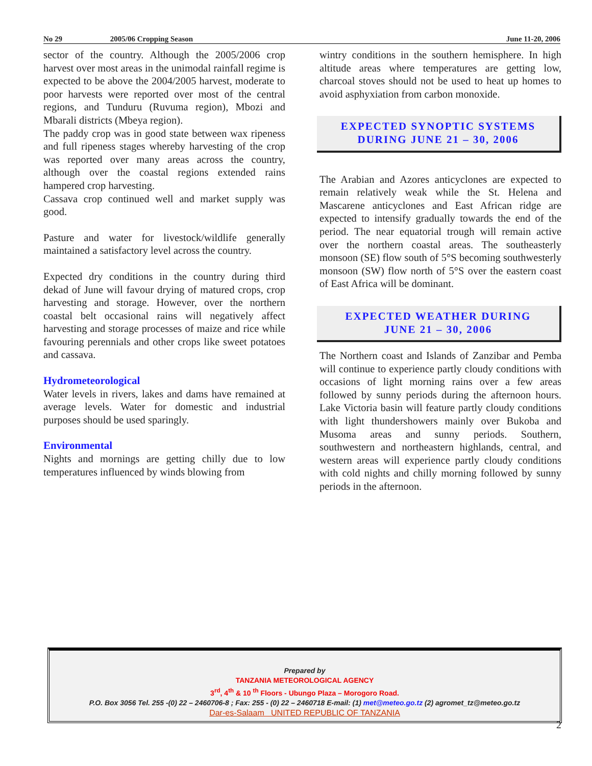No 29 2005/06 Cropping Season June 11-20, 2006
sector of the country. Although the 2005/2006 crop harvest over most areas in the unimodal rainfall regime is expected to be above the 2004/2005 harvest, moderate to poor harvests were reported over most of the central regions, and Tunduru (Ruvuma region), Mbozi and Mbarali districts (Mbeya region).
The paddy crop was in good state between wax ripeness and full ripeness stages whereby harvesting of the crop was reported over many areas across the country, although over the coastal regions extended rains hampered crop harvesting.
Cassava crop continued well and market supply was good.
Pasture and water for livestock/wildlife generally maintained a satisfactory level across the country.
Expected dry conditions in the country during third dekad of June will favour drying of matured crops, crop harvesting and storage. However, over the northern coastal belt occasional rains will negatively affect harvesting and storage processes of maize and rice while favouring perennials and other crops like sweet potatoes and cassava.
Hydrometeorological
Water levels in rivers, lakes and dams have remained at average levels. Water for domestic and industrial purposes should be used sparingly.
Environmental
Nights and mornings are getting chilly due to low temperatures influenced by winds blowing from
wintry conditions in the southern hemisphere. In high altitude areas where temperatures are getting low, charcoal stoves should not be used to heat up homes to avoid asphyxiation from carbon monoxide.
EXPECTED SYNOPTIC SYSTEMS
DURING JUNE 21 – 30, 2006
The Arabian and Azores anticyclones are expected to remain relatively weak while the St. Helena and Mascarene anticyclones and East African ridge are expected to intensify gradually towards the end of the period. The near equatorial trough will remain active over the northern coastal areas. The southeasterly monsoon (SE) flow south of 5°S becoming southwesterly monsoon (SW) flow north of 5°S over the eastern coast of East Africa will be dominant.
EXPECTED WEATHER DURING
JUNE 21 – 30, 2006
The Northern coast and Islands of Zanzibar and Pemba will continue to experience partly cloudy conditions with occasions of light morning rains over a few areas followed by sunny periods during the afternoon hours. Lake Victoria basin will feature partly cloudy conditions with light thundershowers mainly over Bukoba and Musoma areas and sunny periods. Southern, southwestern and northeastern highlands, central, and western areas will experience partly cloudy conditions with cold nights and chilly morning followed by sunny periods in the afternoon.
Prepared by
TANZANIA METEOROLOGICAL AGENCY
3<sup>rd</sup>, 4<sup>th</sup> & 10 <sup>th</sup> Floors - Ubungo Plaza – Morogoro Road.
P.O. Box 3056 Tel. 255 -(0) 22 – 2460706-8 ; Fax: 255 - (0) 22 – 2460718 E-mail: (1) met@meteo.go.tz (2) agromet_tz@meteo.go.tz
Dar-es-Salaam UNITED REPUBLIC OF TANZANIA
2